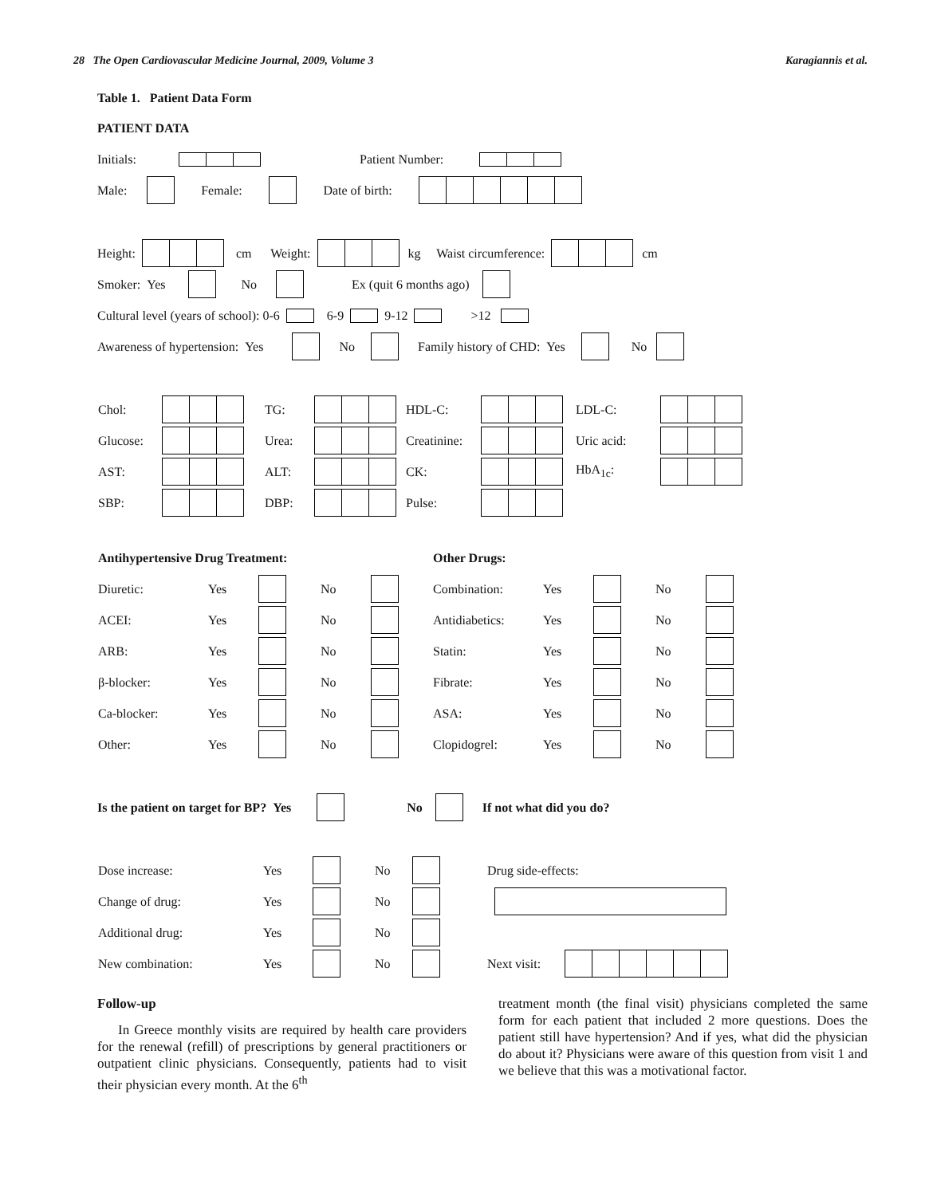28 The Open Cardiovascular Medicine Journal, 2009, Volume 3 Karagiannis et al.
Table 1. Patient Data Form
PATIENT DATA
Initials: Patient Number:
Male: Female: Date of birth:
Height: cm Weight: kg Waist circumference: cm
Smoker: Yes No Ex (quit 6 months ago)
Cultural level (years of school): 0-6 6-9 9-12 >12
Awareness of hypertension: Yes No Family history of CHD: Yes No
| Chol: | | TG: | | HDL-C: | | LDL-C: | |
| Glucose: | | Urea: | | Creatinine: | | Uric acid: | |
| AST: | | ALT: | | CK: | | HbA<sub>1c</sub>: | |
| SBP: | | DBP: | | Pulse: | | | |
| Antihypertensive Drug Treatment: | | | | | Other Drugs: | | | | |
| --- | --- | --- | --- | --- | --- | --- | --- | --- | --- |
| Diuretic: | Yes | | No | | Combination: | Yes | | No | |
| ACEI: | Yes | | No | | Antidiabetics: | Yes | | No | |
| ARB: | Yes | | No | | Statin: | Yes | | No | |
| β-blocker: | Yes | | No | | Fibrate: | Yes | | No | |
| Ca-blocker: | Yes | | No | | ASA: | Yes | | No | |
| Other: | Yes | | No | | Clopidogrel: | Yes | | No | |
Is the patient on target for BP? Yes No If not what did you do?
| Dose increase: | Yes | | No | | Drug side-effects: | |
| Change of drug: | Yes | | No | | | |
| Additional drug: | Yes | | No | | | |
| New combination: | Yes | | No | | Next visit: | |
Follow-up
In Greece monthly visits are required by health care providers for the renewal (refill) of prescriptions by general practitioners or outpatient clinic physicians. Consequently, patients had to visit their physician every month. At the 6<sup>th</sup>
treatment month (the final visit) physicians completed the same form for each patient that included 2 more questions. Does the patient still have hypertension? And if yes, what did the physician do about it? Physicians were aware of this question from visit 1 and we believe that this was a motivational factor.